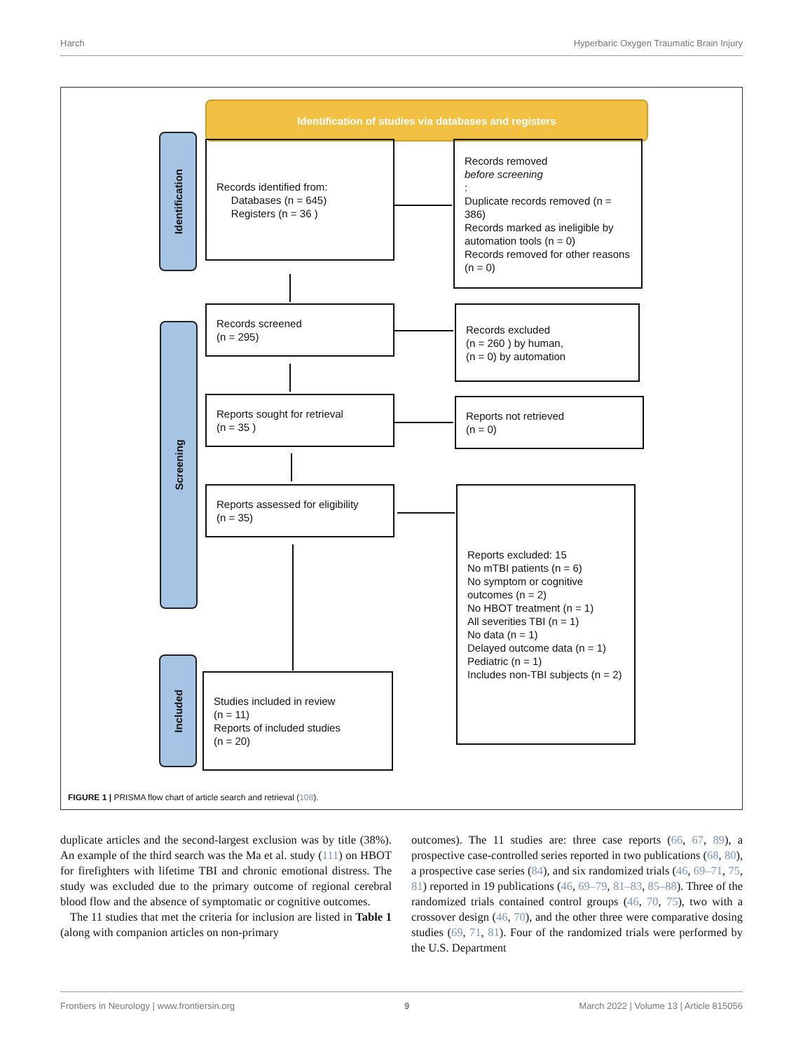Harch Hyperbaric Oxygen Traumatic Brain Injury
Identification of studies via databases and registers
Identification
Screening
Included
Records identified from:
Databases (n = 645)
Registers (n = 36 )
Records removed
before screening:
Duplicate records removed (n = 386)
Records marked as ineligible by automation tools (n = 0)
Records removed for other reasons (n = 0)
Records screened
(n = 295)
Records excluded
(n = 260 ) by human,
(n = 0) by automation
Reports sought for retrieval
(n = 35 )
Reports not retrieved
(n = 0)
Reports assessed for eligibility
(n = 35)
Reports excluded: 15
No mTBI patients (n = 6)
No symptom or cognitive outcomes (n = 2)
No HBOT treatment (n = 1)
All severities TBI (n = 1)
No data (n = 1)
Delayed outcome data (n = 1)
Pediatric (n = 1)
Includes non-TBI subjects (n = 2)
Studies included in review
(n = 11)
Reports of included studies
(n = 20)
FIGURE 1 | PRISMA flow chart of article search and retrieval (108).
duplicate articles and the second-largest exclusion was by title (38%). An example of the third search was the Ma et al. study (111) on HBOT for firefighters with lifetime TBI and chronic emotional distress. The study was excluded due to the primary outcome of regional cerebral blood flow and the absence of symptomatic or cognitive outcomes.
The 11 studies that met the criteria for inclusion are listed in Table 1 (along with companion articles on non-primary
outcomes). The 11 studies are: three case reports (66, 67, 89), a prospective case-controlled series reported in two publications (68, 80), a prospective case series (84), and six randomized trials (46, 69–71, 75, 81) reported in 19 publications (46, 69–79, 81–83, 85–88). Three of the randomized trials contained control groups (46, 70, 75), two with a crossover design (46, 70), and the other three were comparative dosing studies (69, 71, 81). Four of the randomized trials were performed by the U.S. Department
Frontiers in Neurology | www.frontiersin.org 9 March 2022 | Volume 13 | Article 815056